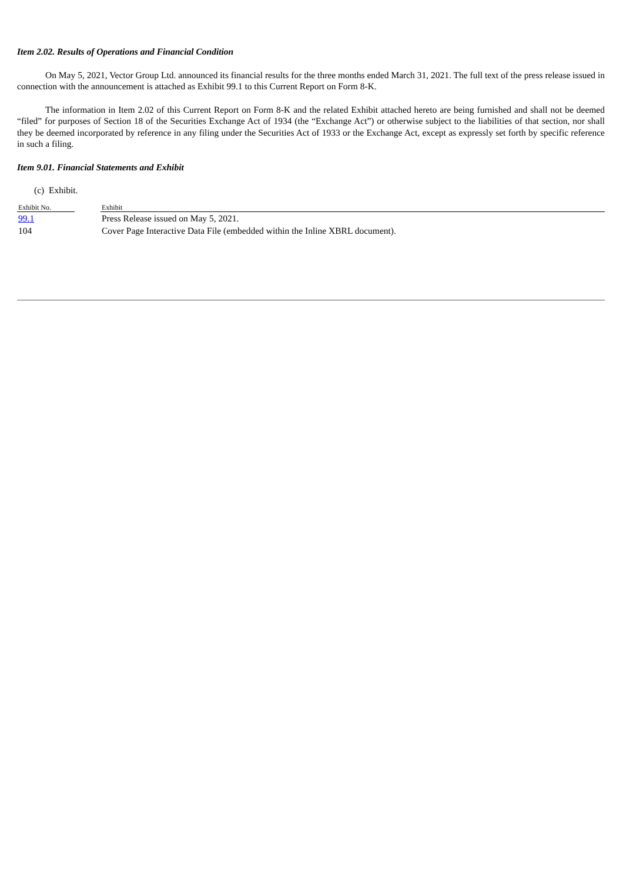Item 2.02. Results of Operations and Financial Condition
On May 5, 2021, Vector Group Ltd. announced its financial results for the three months ended March 31, 2021. The full text of the press release issued in connection with the announcement is attached as Exhibit 99.1 to this Current Report on Form 8-K.
The information in Item 2.02 of this Current Report on Form 8-K and the related Exhibit attached hereto are being furnished and shall not be deemed “filed” for purposes of Section 18 of the Securities Exchange Act of 1934 (the “Exchange Act”) or otherwise subject to the liabilities of that section, nor shall they be deemed incorporated by reference in any filing under the Securities Act of 1933 or the Exchange Act, except as expressly set forth by specific reference in such a filing.
Item 9.01. Financial Statements and Exhibit
(c) Exhibit.
| Exhibit No. | | Exhibit |
| --- | --- | --- |
| 99.1 | | Press Release issued on May 5, 2021. |
| 104 | | Cover Page Interactive Data File (embedded within the Inline XBRL document). |